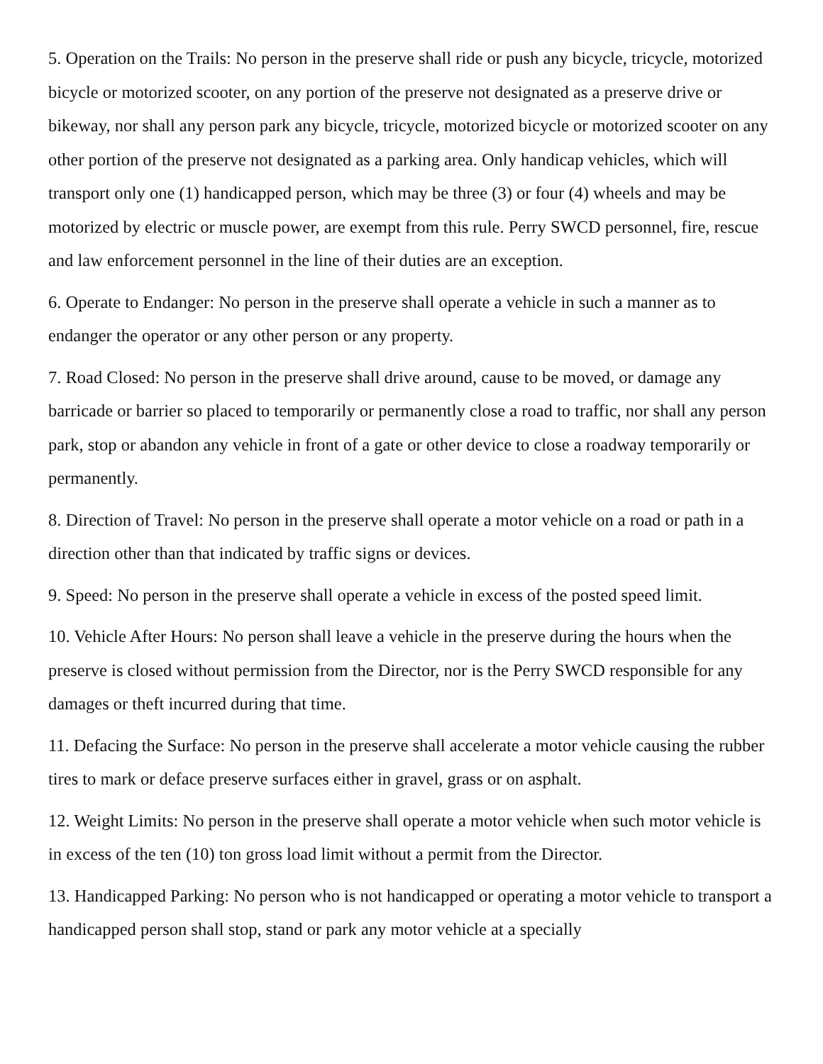5. Operation on the Trails: No person in the preserve shall ride or push any bicycle, tricycle, motorized bicycle or motorized scooter, on any portion of the preserve not designated as a preserve drive or bikeway, nor shall any person park any bicycle, tricycle, motorized bicycle or motorized scooter on any other portion of the preserve not designated as a parking area. Only handicap vehicles, which will transport only one (1) handicapped person, which may be three (3) or four (4) wheels and may be motorized by electric or muscle power, are exempt from this rule. Perry SWCD personnel, fire, rescue and law enforcement personnel in the line of their duties are an exception.
6. Operate to Endanger: No person in the preserve shall operate a vehicle in such a manner as to endanger the operator or any other person or any property.
7. Road Closed: No person in the preserve shall drive around, cause to be moved, or damage any barricade or barrier so placed to temporarily or permanently close a road to traffic, nor shall any person park, stop or abandon any vehicle in front of a gate or other device to close a roadway temporarily or permanently.
8. Direction of Travel: No person in the preserve shall operate a motor vehicle on a road or path in a direction other than that indicated by traffic signs or devices.
9. Speed: No person in the preserve shall operate a vehicle in excess of the posted speed limit.
10. Vehicle After Hours: No person shall leave a vehicle in the preserve during the hours when the preserve is closed without permission from the Director, nor is the Perry SWCD responsible for any damages or theft incurred during that time.
11. Defacing the Surface: No person in the preserve shall accelerate a motor vehicle causing the rubber tires to mark or deface preserve surfaces either in gravel, grass or on asphalt.
12. Weight Limits: No person in the preserve shall operate a motor vehicle when such motor vehicle is in excess of the ten (10) ton gross load limit without a permit from the Director.
13. Handicapped Parking: No person who is not handicapped or operating a motor vehicle to transport a handicapped person shall stop, stand or park any motor vehicle at a specially